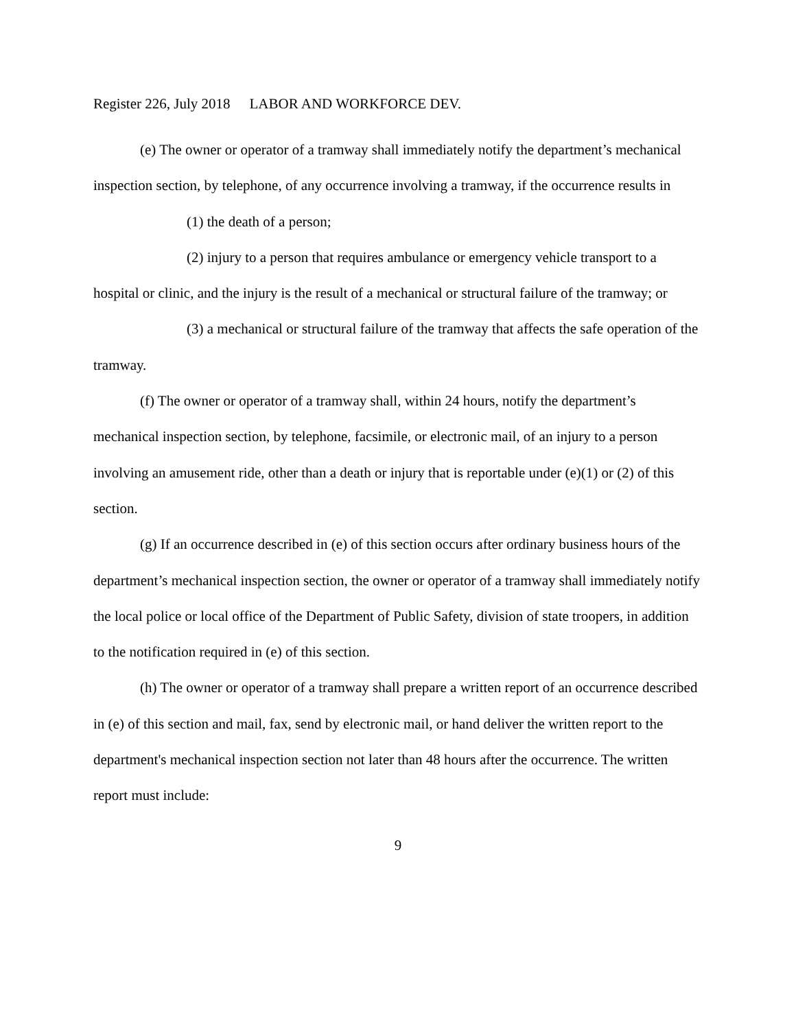Register 226, July 2018 LABOR AND WORKFORCE DEV.
(e) The owner or operator of a tramway shall immediately notify the department’s mechanical inspection section, by telephone, of any occurrence involving a tramway, if the occurrence results in
(1) the death of a person;
(2) injury to a person that requires ambulance or emergency vehicle transport to a hospital or clinic, and the injury is the result of a mechanical or structural failure of the tramway; or
(3) a mechanical or structural failure of the tramway that affects the safe operation of the tramway.
(f) The owner or operator of a tramway shall, within 24 hours, notify the department’s mechanical inspection section, by telephone, facsimile, or electronic mail, of an injury to a person involving an amusement ride, other than a death or injury that is reportable under (e)(1) or (2) of this section.
(g) If an occurrence described in (e) of this section occurs after ordinary business hours of the department’s mechanical inspection section, the owner or operator of a tramway shall immediately notify the local police or local office of the Department of Public Safety, division of state troopers, in addition to the notification required in (e) of this section.
(h) The owner or operator of a tramway shall prepare a written report of an occurrence described in (e) of this section and mail, fax, send by electronic mail, or hand deliver the written report to the department's mechanical inspection section not later than 48 hours after the occurrence. The written report must include:
9